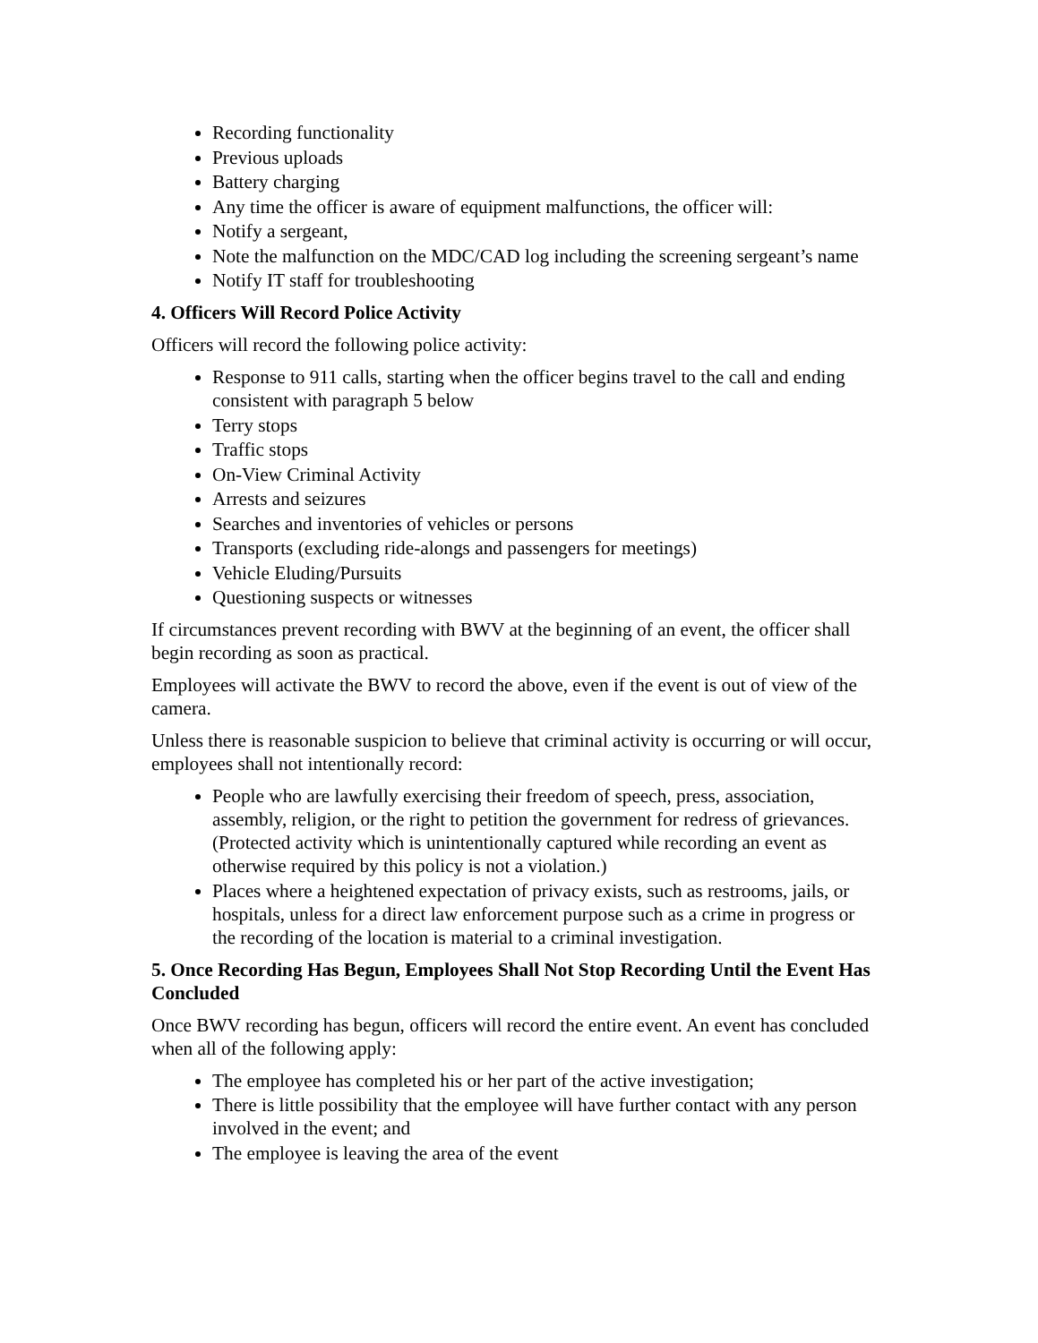Recording functionality
Previous uploads
Battery charging
Any time the officer is aware of equipment malfunctions, the officer will:
Notify a sergeant,
Note the malfunction on the MDC/CAD log including the screening sergeant’s name
Notify IT staff for troubleshooting
4. Officers Will Record Police Activity
Officers will record the following police activity:
Response to 911 calls, starting when the officer begins travel to the call and ending consistent with paragraph 5 below
Terry stops
Traffic stops
On-View Criminal Activity
Arrests and seizures
Searches and inventories of vehicles or persons
Transports (excluding ride-alongs and passengers for meetings)
Vehicle Eluding/Pursuits
Questioning suspects or witnesses
If circumstances prevent recording with BWV at the beginning of an event, the officer shall begin recording as soon as practical.
Employees will activate the BWV to record the above, even if the event is out of view of the camera.
Unless there is reasonable suspicion to believe that criminal activity is occurring or will occur, employees shall not intentionally record:
People who are lawfully exercising their freedom of speech, press, association, assembly, religion, or the right to petition the government for redress of grievances. (Protected activity which is unintentionally captured while recording an event as otherwise required by this policy is not a violation.)
Places where a heightened expectation of privacy exists, such as restrooms, jails, or hospitals, unless for a direct law enforcement purpose such as a crime in progress or the recording of the location is material to a criminal investigation.
5. Once Recording Has Begun, Employees Shall Not Stop Recording Until the Event Has Concluded
Once BWV recording has begun, officers will record the entire event. An event has concluded when all of the following apply:
The employee has completed his or her part of the active investigation;
There is little possibility that the employee will have further contact with any person involved in the event; and
The employee is leaving the area of the event